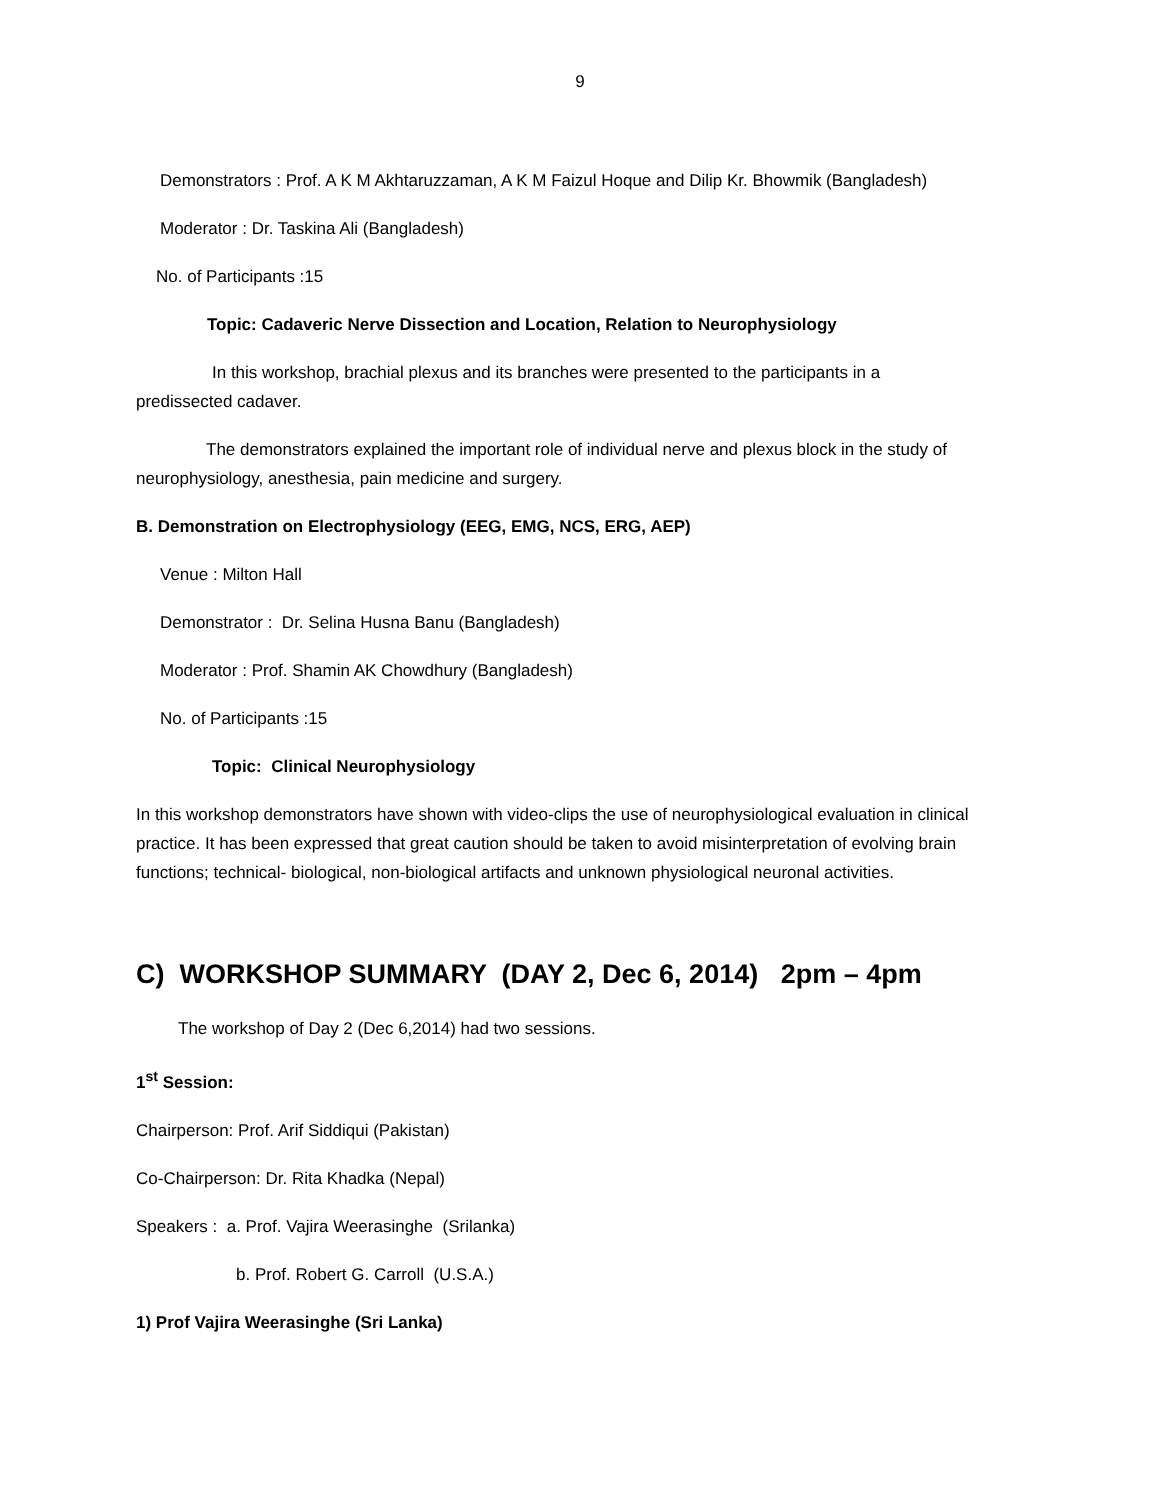9
Demonstrators : Prof. A K M Akhtaruzzaman, A K M Faizul Hoque and Dilip Kr. Bhowmik (Bangladesh)
Moderator : Dr. Taskina Ali (Bangladesh)
No. of Participants :15
Topic: Cadaveric Nerve Dissection and Location, Relation to Neurophysiology
In this workshop, brachial plexus and its branches were presented to the participants in a predissected cadaver.
The demonstrators explained the important role of individual nerve and plexus block in the study of neurophysiology, anesthesia, pain medicine and surgery.
B. Demonstration on Electrophysiology (EEG, EMG, NCS, ERG, AEP)
Venue : Milton Hall
Demonstrator : Dr. Selina Husna Banu (Bangladesh)
Moderator : Prof. Shamin AK Chowdhury (Bangladesh)
No. of Participants :15
Topic: Clinical Neurophysiology
In this workshop demonstrators have shown with video-clips the use of neurophysiological evaluation in clinical practice. It has been expressed that great caution should be taken to avoid misinterpretation of evolving brain functions; technical- biological, non-biological artifacts and unknown physiological neuronal activities.
C) WORKSHOP SUMMARY (DAY 2, Dec 6, 2014) 2pm – 4pm
The workshop of Day 2 (Dec 6,2014) had two sessions.
1<sup>st</sup> Session:
Chairperson: Prof. Arif Siddiqui (Pakistan)
Co-Chairperson: Dr. Rita Khadka (Nepal)
Speakers : a. Prof. Vajira Weerasinghe (Srilanka)
b. Prof. Robert G. Carroll (U.S.A.)
1) Prof Vajira Weerasinghe (Sri Lanka)